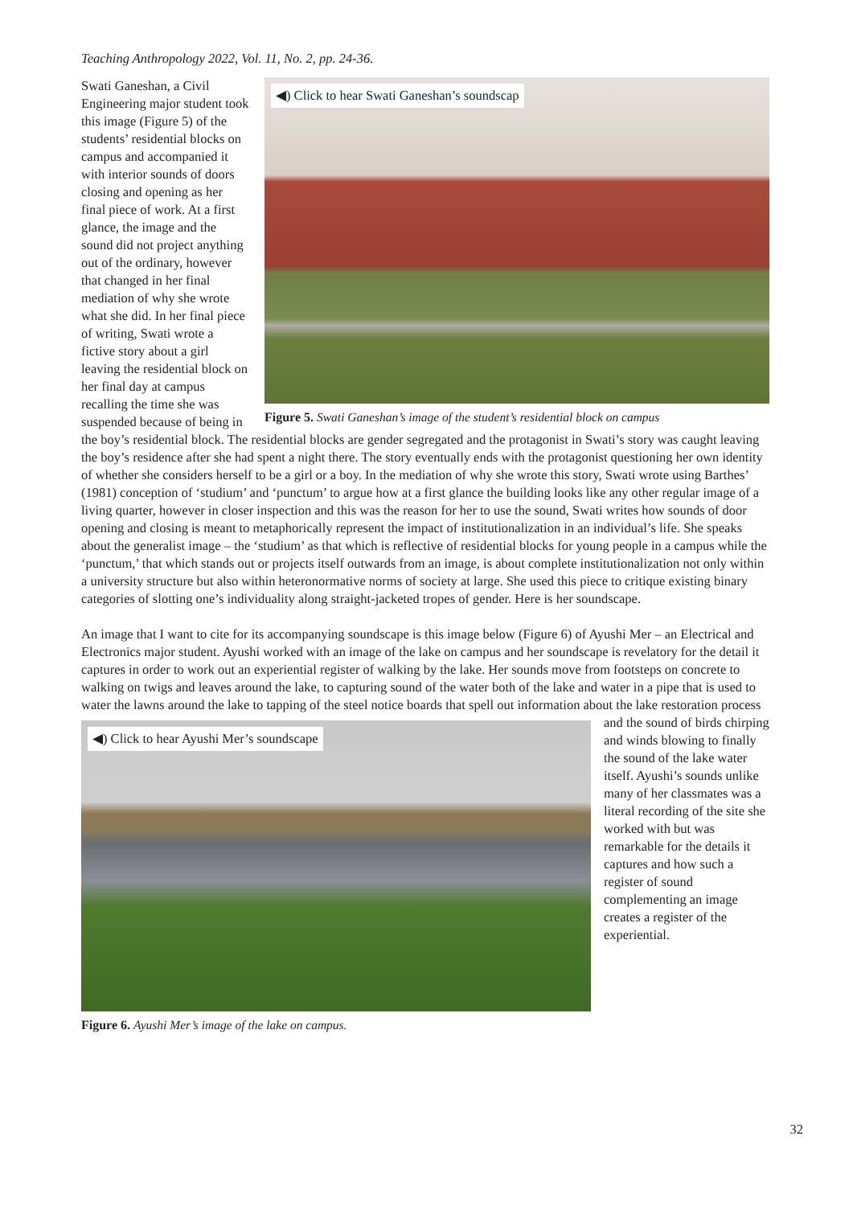Teaching Anthropology 2022, Vol. 11, No. 2, pp. 24-36.
◀) Click to hear Swati Ganeshan’s soundscap
Figure 5. Swati Ganeshan’s image of the student’s residential block on campus
Swati Ganeshan, a Civil Engineering major student took this image (Figure 5) of the students’ residential blocks on campus and accompanied it with interior sounds of doors closing and opening as her final piece of work. At a first glance, the image and the sound did not project anything out of the ordinary, however that changed in her final mediation of why she wrote what she did. In her final piece of writing, Swati wrote a fictive story about a girl leaving the residential block on her final day at campus recalling the time she was suspended because of being in the boy’s residential block. The residential blocks are gender segregated and the protagonist in Swati’s story was caught leaving the boy’s residence after she had spent a night there. The story eventually ends with the protagonist questioning her own identity of whether she considers herself to be a girl or a boy. In the mediation of why she wrote this story, Swati wrote using Barthes’ (1981) conception of ‘studium’ and ‘punctum’ to argue how at a first glance the building looks like any other regular image of a living quarter, however in closer inspection and this was the reason for her to use the sound, Swati writes how sounds of door opening and closing is meant to metaphorically represent the impact of institutionalization in an individual’s life. She speaks about the generalist image – the ‘studium’ as that which is reflective of residential blocks for young people in a campus while the ‘punctum,’ that which stands out or projects itself outwards from an image, is about complete institutionalization not only within a university structure but also within heteronormative norms of society at large. She used this piece to critique existing binary categories of slotting one’s individuality along straight-jacketed tropes of gender. Here is her soundscape.
An image that I want to cite for its accompanying soundscape is this image below (Figure 6) of Ayushi Mer – an Electrical and Electronics major student. Ayushi worked with an image of the lake on campus and her soundscape is revelatory for the detail it captures in order to work out an experiential register of walking by the lake. Her sounds move from footsteps on concrete to walking on twigs and leaves around the lake, to capturing sound of the water both of the lake and water in a pipe that is used to water the lawns around the lake to tapping ◀) Click to hear Ayushi Mer’s soundscape
Figure 6. Ayushi Mer’s image of the lake on campus. of the steel notice boards that spell out information about the lake restoration process and the sound of birds chirping and winds blowing to finally the sound of the lake water itself. Ayushi’s sounds unlike many of her classmates was a literal recording of the site she worked with but was remarkable for the details it captures and how such a register of sound complementing an image creates a register of the experiential.
32